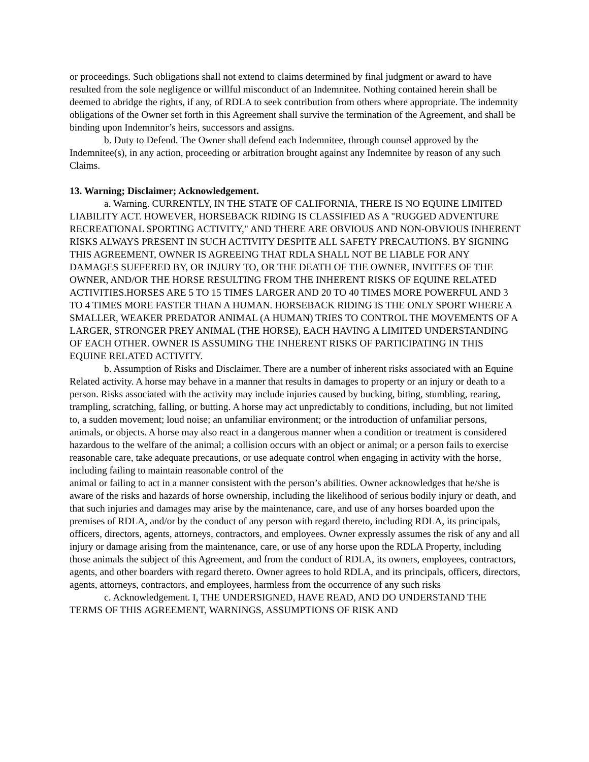or proceedings. Such obligations shall not extend to claims determined by final judgment or award to have resulted from the sole negligence or willful misconduct of an Indemnitee. Nothing contained herein shall be deemed to abridge the rights, if any, of RDLA to seek contribution from others where appropriate. The indemnity obligations of the Owner set forth in this Agreement shall survive the termination of the Agreement, and shall be binding upon Indemnitor’s heirs, successors and assigns.
b. Duty to Defend. The Owner shall defend each Indemnitee, through counsel approved by the Indemnitee(s), in any action, proceeding or arbitration brought against any Indemnitee by reason of any such Claims.
13. Warning; Disclaimer; Acknowledgement.
a. Warning. CURRENTLY, IN THE STATE OF CALIFORNIA, THERE IS NO EQUINE LIMITED LIABILITY ACT. HOWEVER, HORSEBACK RIDING IS CLASSIFIED AS A "RUGGED ADVENTURE RECREATIONAL SPORTING ACTIVITY," AND THERE ARE OBVIOUS AND NON-OBVIOUS INHERENT RISKS ALWAYS PRESENT IN SUCH ACTIVITY DESPITE ALL SAFETY PRECAUTIONS. BY SIGNING THIS AGREEMENT, OWNER IS AGREEING THAT RDLA SHALL NOT BE LIABLE FOR ANY DAMAGES SUFFERED BY, OR INJURY TO, OR THE DEATH OF THE OWNER, INVITEES OF THE OWNER, AND/OR THE HORSE RESULTING FROM THE INHERENT RISKS OF EQUINE RELATED ACTIVITIES.HORSES ARE 5 TO 15 TIMES LARGER AND 20 TO 40 TIMES MORE POWERFUL AND 3 TO 4 TIMES MORE FASTER THAN A HUMAN. HORSEBACK RIDING IS THE ONLY SPORT WHERE A SMALLER, WEAKER PREDATOR ANIMAL (A HUMAN) TRIES TO CONTROL THE MOVEMENTS OF A LARGER, STRONGER PREY ANIMAL (THE HORSE), EACH HAVING A LIMITED UNDERSTANDING OF EACH OTHER. OWNER IS ASSUMING THE INHERENT RISKS OF PARTICIPATING IN THIS EQUINE RELATED ACTIVITY.
b. Assumption of Risks and Disclaimer. There are a number of inherent risks associated with an Equine Related activity. A horse may behave in a manner that results in damages to property or an injury or death to a person. Risks associated with the activity may include injuries caused by bucking, biting, stumbling, rearing, trampling, scratching, falling, or butting. A horse may act unpredictably to conditions, including, but not limited to, a sudden movement; loud noise; an unfamiliar environment; or the introduction of unfamiliar persons, animals, or objects. A horse may also react in a dangerous manner when a condition or treatment is considered hazardous to the welfare of the animal; a collision occurs with an object or animal; or a person fails to exercise reasonable care, take adequate precautions, or use adequate control when engaging in activity with the horse, including failing to maintain reasonable control of the
animal or failing to act in a manner consistent with the person’s abilities. Owner acknowledges that he/she is aware of the risks and hazards of horse ownership, including the likelihood of serious bodily injury or death, and that such injuries and damages may arise by the maintenance, care, and use of any horses boarded upon the premises of RDLA, and/or by the conduct of any person with regard thereto, including RDLA, its principals, officers, directors, agents, attorneys, contractors, and employees. Owner expressly assumes the risk of any and all injury or damage arising from the maintenance, care, or use of any horse upon the RDLA Property, including those animals the subject of this Agreement, and from the conduct of RDLA, its owners, employees, contractors, agents, and other boarders with regard thereto. Owner agrees to hold RDLA, and its principals, officers, directors, agents, attorneys, contractors, and employees, harmless from the occurrence of any such risks
c. Acknowledgement. I, THE UNDERSIGNED, HAVE READ, AND DO UNDERSTAND THE TERMS OF THIS AGREEMENT, WARNINGS, ASSUMPTIONS OF RISK AND